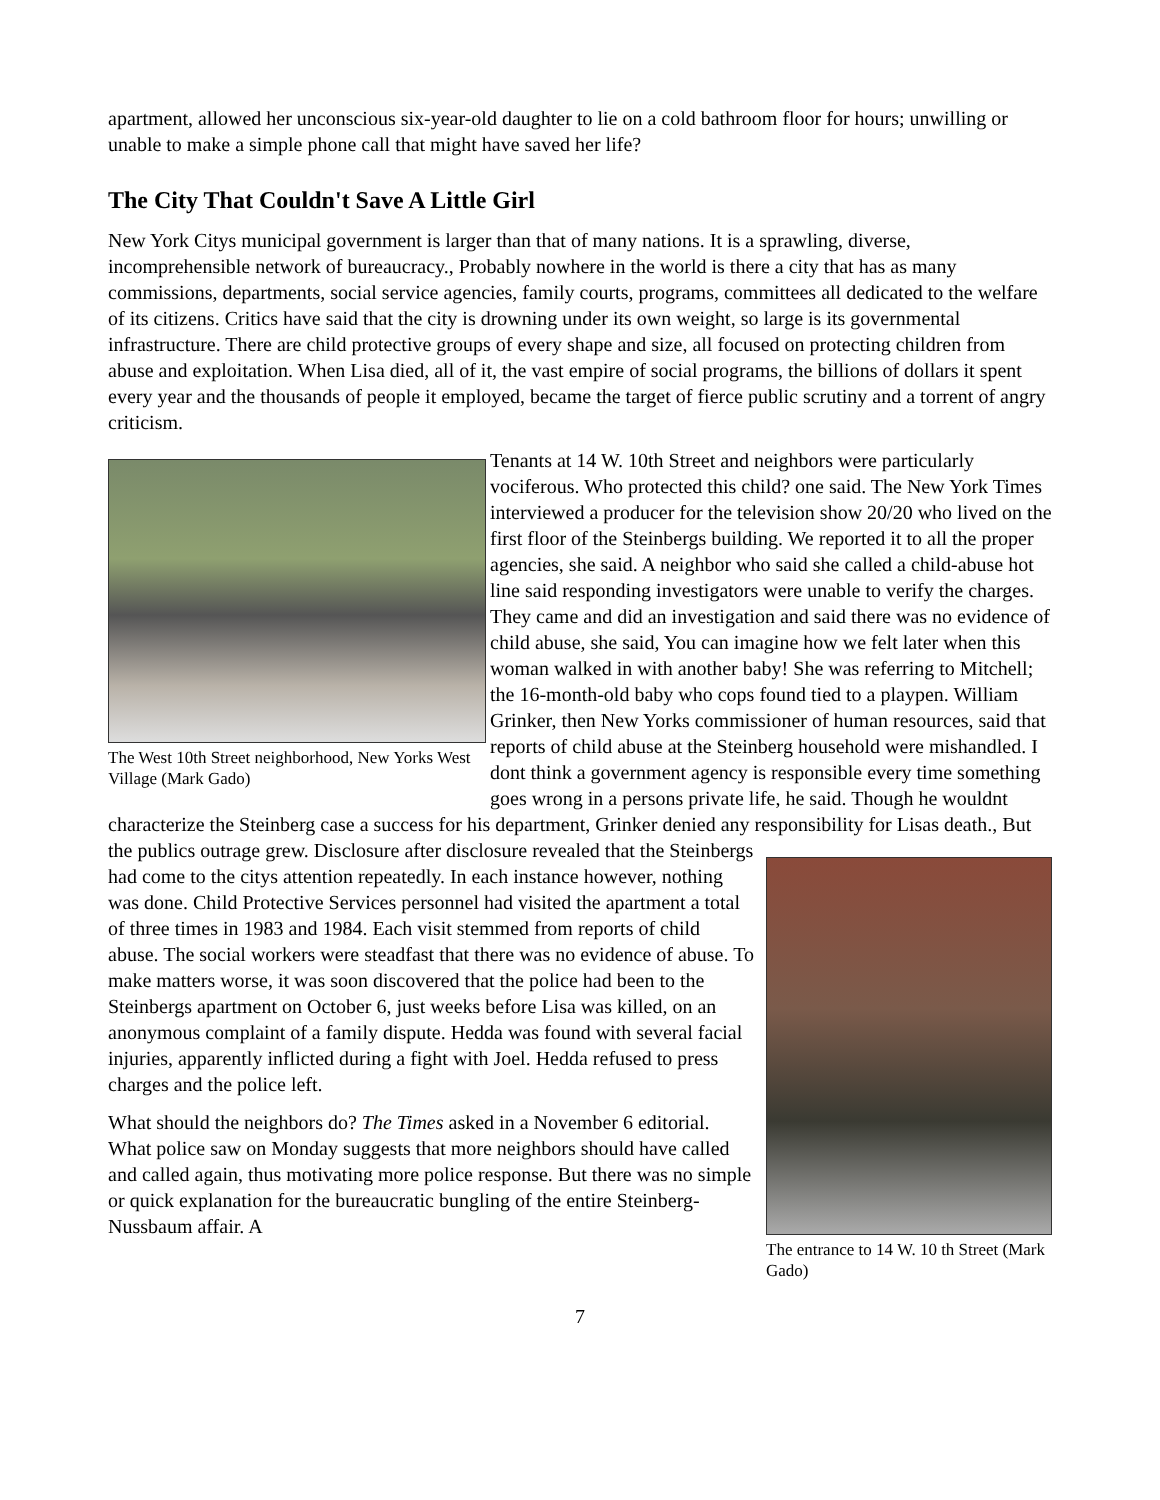apartment, allowed her unconscious six-year-old daughter to lie on a cold bathroom floor for hours; unwilling or unable to make a simple phone call that might have saved her life?
The City That Couldn't Save A Little Girl
New York Citys municipal government is larger than that of many nations. It is a sprawling, diverse, incomprehensible network of bureaucracy., Probably nowhere in the world is there a city that has as many commissions, departments, social service agencies, family courts, programs, committees all dedicated to the welfare of its citizens. Critics have said that the city is drowning under its own weight, so large is its governmental infrastructure. There are child protective groups of every shape and size, all focused on protecting children from abuse and exploitation. When Lisa died, all of it, the vast empire of social programs, the billions of dollars it spent every year and the thousands of people it employed, became the target of fierce public scrutiny and a torrent of angry criticism.
The West 10th Street neighborhood, New Yorks West Village (Mark Gado)
Tenants at 14 W. 10th Street and neighbors were particularly vociferous. Who protected this child? one said. The New York Times interviewed a producer for the television show 20/20 who lived on the first floor of the Steinbergs building. We reported it to all the proper agencies, she said. A neighbor who said she called a child-abuse hot line said responding investigators were unable to verify the charges. They came and did an investigation and said there was no evidence of child abuse, she said, You can imagine how we felt later when this woman walked in with another baby! She was referring to Mitchell; the 16-month-old baby who cops found tied to a playpen. William Grinker, then New Yorks commissioner of human resources, said that reports of child abuse at the Steinberg household were mishandled. I dont think a government agency is responsible every time something goes wrong in a persons private life, he said. Though he wouldnt characterize the Steinberg case a success for his department, Grinker denied any responsibility for Lisas death., But the publics outrage
The entrance to 14 W. 10 th Street (Mark Gado)
grew. Disclosure after disclosure revealed that the Steinbergs had come to the citys attention repeatedly. In each instance however, nothing was done. Child Protective Services personnel had visited the apartment a total of three times in 1983 and 1984. Each visit stemmed from reports of child abuse. The social workers were steadfast that there was no evidence of abuse. To make matters worse, it was soon discovered that the police had been to the Steinbergs apartment on October 6, just weeks before Lisa was killed, on an anonymous complaint of a family dispute. Hedda was found with several facial injuries, apparently inflicted during a fight with Joel. Hedda refused to press charges and the police left.
What should the neighbors do? The Times asked in a November 6 editorial. What police saw on Monday suggests that more neighbors should have called and called again, thus motivating more police response. But there was no simple or quick explanation for the bureaucratic bungling of the entire Steinberg-Nussbaum affair. A
7